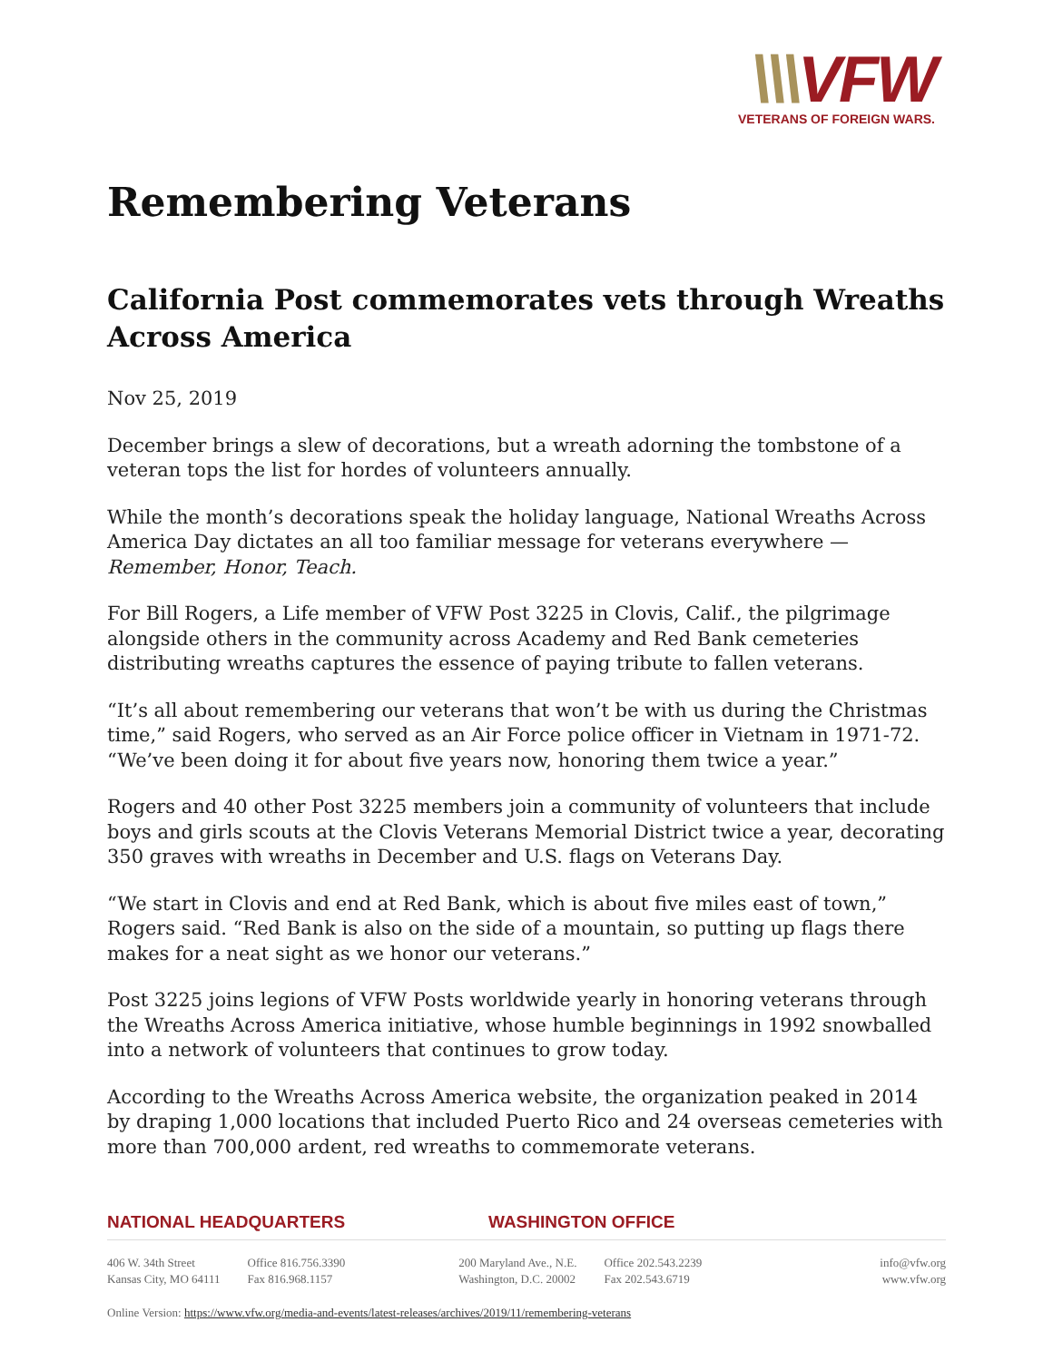\\\VFW
VETERANS OF FOREIGN WARS.
Remembering Veterans
California Post commemorates vets through Wreaths Across America
Nov 25, 2019
December brings a slew of decorations, but a wreath adorning the tombstone of a veteran tops the list for hordes of volunteers annually.
While the month’s decorations speak the holiday language, National Wreaths Across America Day dictates an all too familiar message for veterans everywhere — Remember, Honor, Teach.
For Bill Rogers, a Life member of VFW Post 3225 in Clovis, Calif., the pilgrimage alongside others in the community across Academy and Red Bank cemeteries distributing wreaths captures the essence of paying tribute to fallen veterans.
“It’s all about remembering our veterans that won’t be with us during the Christmas time,” said Rogers, who served as an Air Force police officer in Vietnam in 1971-72. “We’ve been doing it for about five years now, honoring them twice a year.”
Rogers and 40 other Post 3225 members join a community of volunteers that include boys and girls scouts at the Clovis Veterans Memorial District twice a year, decorating 350 graves with wreaths in December and U.S. flags on Veterans Day.
“We start in Clovis and end at Red Bank, which is about five miles east of town,” Rogers said. “Red Bank is also on the side of a mountain, so putting up flags there makes for a neat sight as we honor our veterans.”
Post 3225 joins legions of VFW Posts worldwide yearly in honoring veterans through the Wreaths Across America initiative, whose humble beginnings in 1992 snowballed into a network of volunteers that continues to grow today.
According to the Wreaths Across America website, the organization peaked in 2014 by draping 1,000 locations that included Puerto Rico and 24 overseas cemeteries with more than 700,000 ardent, red wreaths to commemorate veterans.
NATIONAL HEADQUARTERS WASHINGTON OFFICE
406 W. 34th Street
Kansas City, MO 64111
Office 816.756.3390
Fax 816.968.1157
200 Maryland Ave., N.E.
Washington, D.C. 20002
Office 202.543.2239
Fax 202.543.6719
info@vfw.org
www.vfw.org
Online Version: https://www.vfw.org/media-and-events/latest-releases/archives/2019/11/remembering-veterans